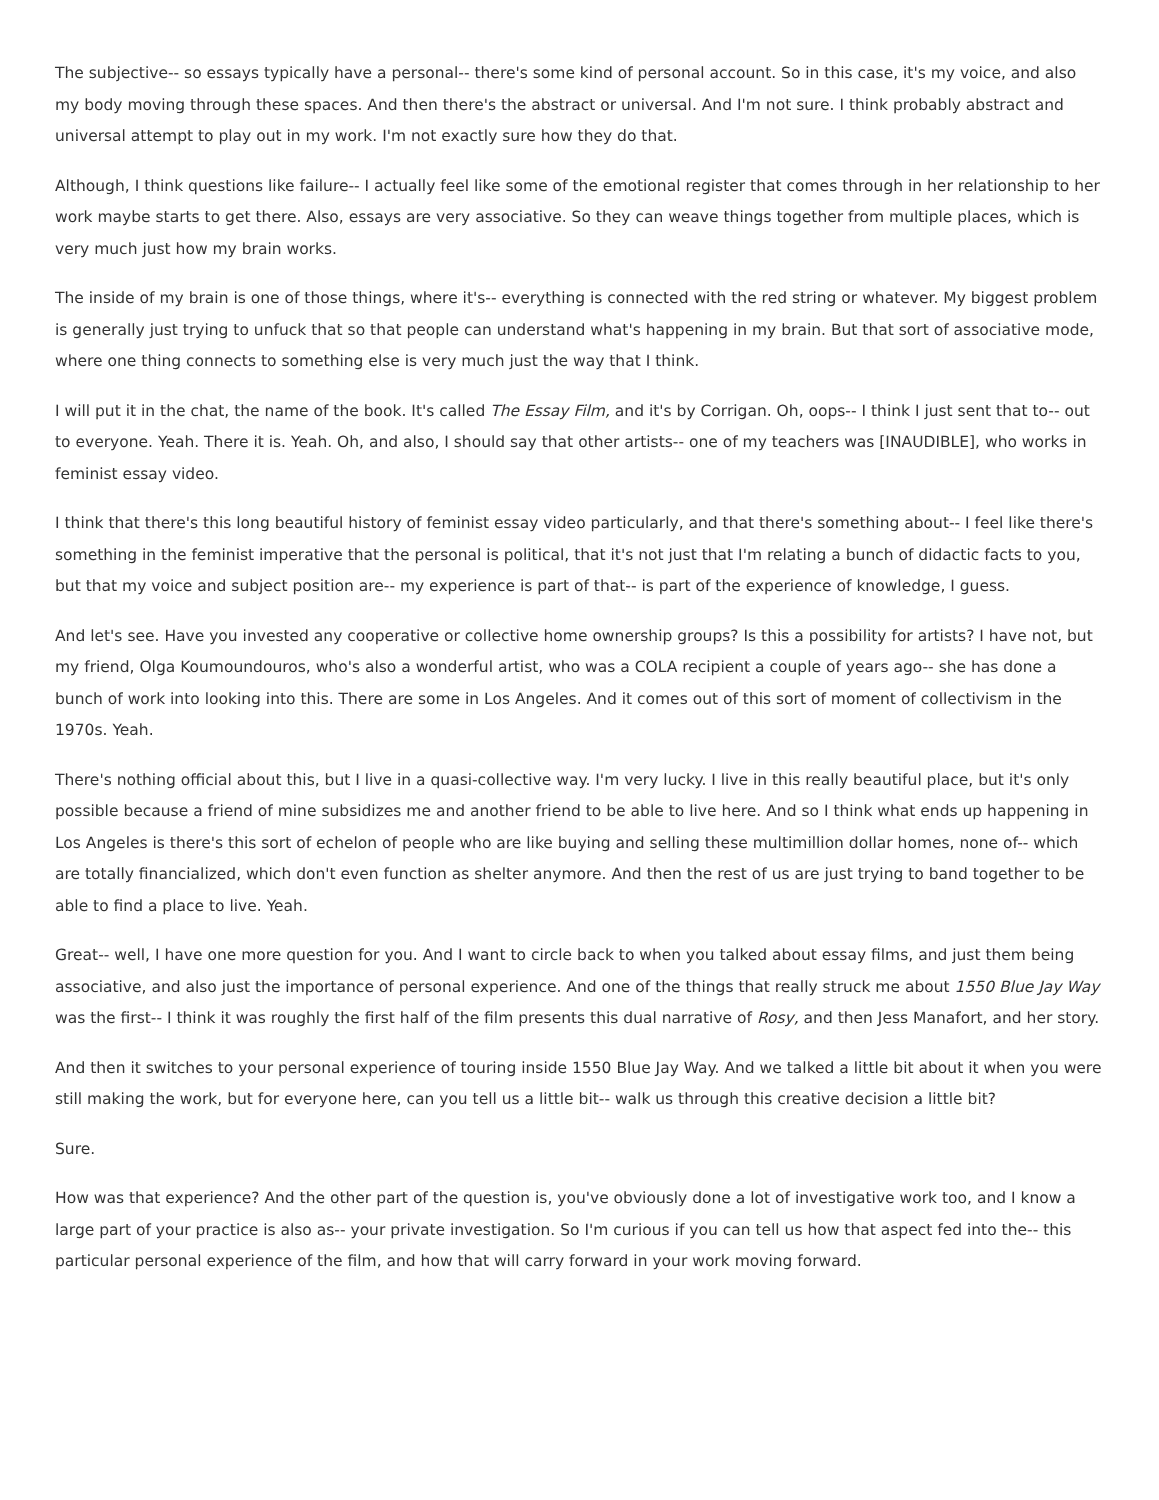The subjective-- so essays typically have a personal-- there's some kind of personal account. So in this case, it's my voice, and also my body moving through these spaces. And then there's the abstract or universal. And I'm not sure. I think probably abstract and universal attempt to play out in my work. I'm not exactly sure how they do that.
Although, I think questions like failure-- I actually feel like some of the emotional register that comes through in her relationship to her work maybe starts to get there. Also, essays are very associative. So they can weave things together from multiple places, which is very much just how my brain works.
The inside of my brain is one of those things, where it's-- everything is connected with the red string or whatever. My biggest problem is generally just trying to unfuck that so that people can understand what's happening in my brain. But that sort of associative mode, where one thing connects to something else is very much just the way that I think.
I will put it in the chat, the name of the book. It's called The Essay Film, and it's by Corrigan. Oh, oops-- I think I just sent that to-- out to everyone. Yeah. There it is. Yeah. Oh, and also, I should say that other artists-- one of my teachers was [INAUDIBLE], who works in feminist essay video.
I think that there's this long beautiful history of feminist essay video particularly, and that there's something about-- I feel like there's something in the feminist imperative that the personal is political, that it's not just that I'm relating a bunch of didactic facts to you, but that my voice and subject position are-- my experience is part of that-- is part of the experience of knowledge, I guess.
And let's see. Have you invested any cooperative or collective home ownership groups? Is this a possibility for artists? I have not, but my friend, Olga Koumoundouros, who's also a wonderful artist, who was a COLA recipient a couple of years ago-- she has done a bunch of work into looking into this. There are some in Los Angeles. And it comes out of this sort of moment of collectivism in the 1970s. Yeah.
There's nothing official about this, but I live in a quasi-collective way. I'm very lucky. I live in this really beautiful place, but it's only possible because a friend of mine subsidizes me and another friend to be able to live here. And so I think what ends up happening in Los Angeles is there's this sort of echelon of people who are like buying and selling these multimillion dollar homes, none of-- which are totally financialized, which don't even function as shelter anymore. And then the rest of us are just trying to band together to be able to find a place to live. Yeah.
Great-- well, I have one more question for you. And I want to circle back to when you talked about essay films, and just them being associative, and also just the importance of personal experience. And one of the things that really struck me about 1550 Blue Jay Way was the first-- I think it was roughly the first half of the film presents this dual narrative of Rosy, and then Jess Manafort, and her story.
And then it switches to your personal experience of touring inside 1550 Blue Jay Way. And we talked a little bit about it when you were still making the work, but for everyone here, can you tell us a little bit-- walk us through this creative decision a little bit?
Sure.
How was that experience? And the other part of the question is, you've obviously done a lot of investigative work too, and I know a large part of your practice is also as-- your private investigation. So I'm curious if you can tell us how that aspect fed into the-- this particular personal experience of the film, and how that will carry forward in your work moving forward.